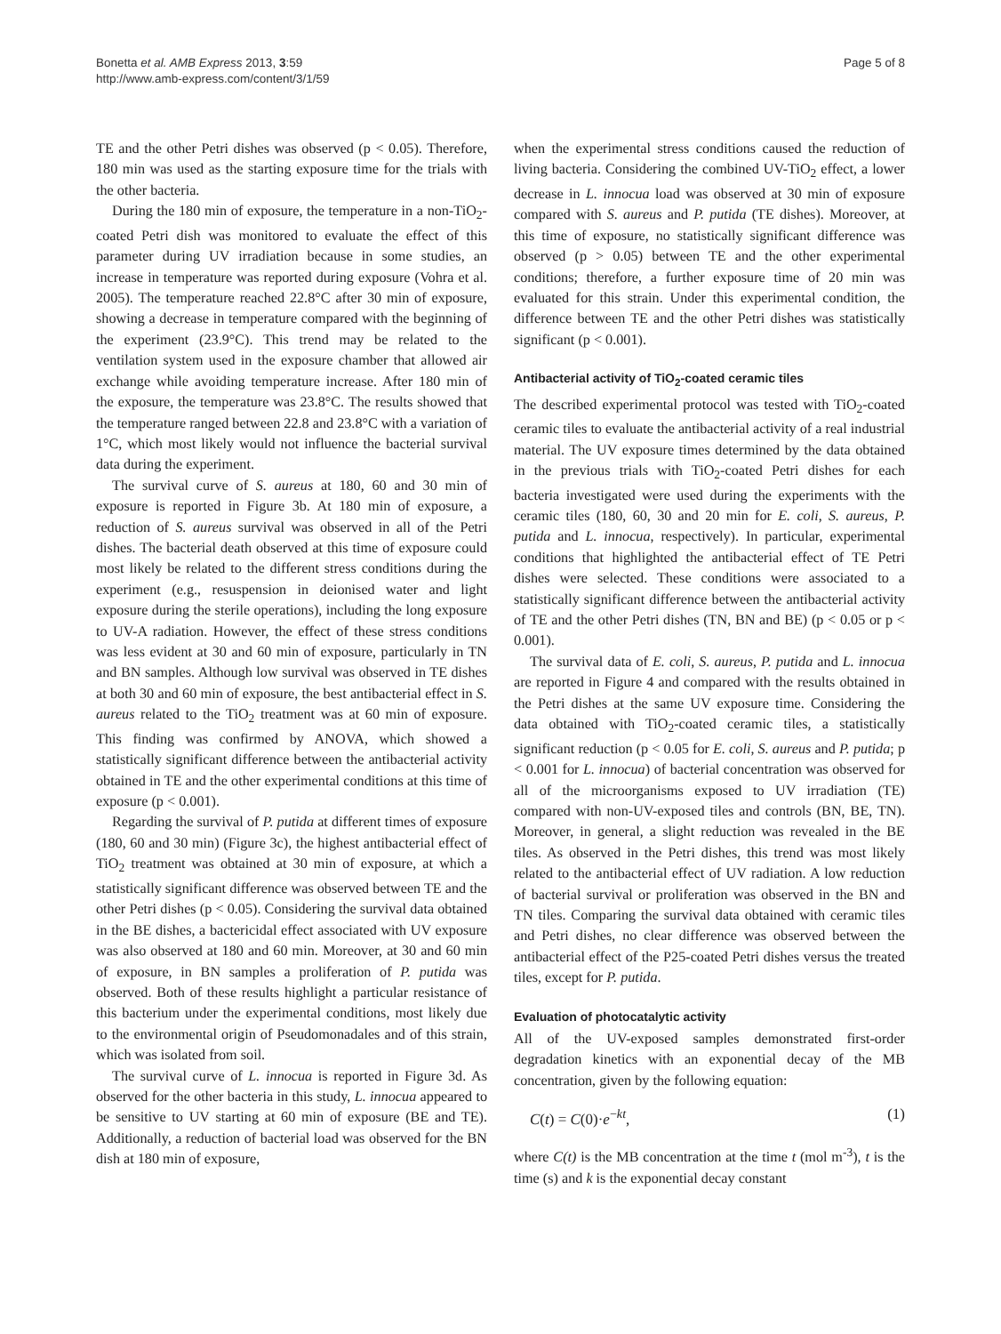Bonetta et al. AMB Express 2013, 3:59
http://www.amb-express.com/content/3/1/59
Page 5 of 8
TE and the other Petri dishes was observed (p < 0.05). Therefore, 180 min was used as the starting exposure time for the trials with the other bacteria.
During the 180 min of exposure, the temperature in a non-TiO<sub>2</sub>-coated Petri dish was monitored to evaluate the effect of this parameter during UV irradiation because in some studies, an increase in temperature was reported during exposure (Vohra et al. 2005). The temperature reached 22.8°C after 30 min of exposure, showing a decrease in temperature compared with the beginning of the experiment (23.9°C). This trend may be related to the ventilation system used in the exposure chamber that allowed air exchange while avoiding temperature increase. After 180 min of the exposure, the temperature was 23.8°C. The results showed that the temperature ranged between 22.8 and 23.8°C with a variation of 1°C, which most likely would not influence the bacterial survival data during the experiment.
The survival curve of S. aureus at 180, 60 and 30 min of exposure is reported in Figure 3b. At 180 min of exposure, a reduction of S. aureus survival was observed in all of the Petri dishes. The bacterial death observed at this time of exposure could most likely be related to the different stress conditions during the experiment (e.g., resuspension in deionised water and light exposure during the sterile operations), including the long exposure to UV-A radiation. However, the effect of these stress conditions was less evident at 30 and 60 min of exposure, particularly in TN and BN samples. Although low survival was observed in TE dishes at both 30 and 60 min of exposure, the best antibacterial effect in S. aureus related to the TiO<sub>2</sub> treatment was at 60 min of exposure. This finding was confirmed by ANOVA, which showed a statistically significant difference between the antibacterial activity obtained in TE and the other experimental conditions at this time of exposure (p < 0.001).
Regarding the survival of P. putida at different times of exposure (180, 60 and 30 min) (Figure 3c), the highest antibacterial effect of TiO<sub>2</sub> treatment was obtained at 30 min of exposure, at which a statistically significant difference was observed between TE and the other Petri dishes (p < 0.05). Considering the survival data obtained in the BE dishes, a bactericidal effect associated with UV exposure was also observed at 180 and 60 min. Moreover, at 30 and 60 min of exposure, in BN samples a proliferation of P. putida was observed. Both of these results highlight a particular resistance of this bacterium under the experimental conditions, most likely due to the environmental origin of Pseudomonadales and of this strain, which was isolated from soil.
The survival curve of L. innocua is reported in Figure 3d. As observed for the other bacteria in this study, L. innocua appeared to be sensitive to UV starting at 60 min of exposure (BE and TE). Additionally, a reduction of bacterial load was observed for the BN dish at 180 min of exposure,
when the experimental stress conditions caused the reduction of living bacteria. Considering the combined UV-TiO<sub>2</sub> effect, a lower decrease in L. innocua load was observed at 30 min of exposure compared with S. aureus and P. putida (TE dishes). Moreover, at this time of exposure, no statistically significant difference was observed (p > 0.05) between TE and the other experimental conditions; therefore, a further exposure time of 20 min was evaluated for this strain. Under this experimental condition, the difference between TE and the other Petri dishes was statistically significant (p < 0.001).
Antibacterial activity of TiO<sub>2</sub>-coated ceramic tiles
The described experimental protocol was tested with TiO<sub>2</sub>-coated ceramic tiles to evaluate the antibacterial activity of a real industrial material. The UV exposure times determined by the data obtained in the previous trials with TiO<sub>2</sub>-coated Petri dishes for each bacteria investigated were used during the experiments with the ceramic tiles (180, 60, 30 and 20 min for E. coli, S. aureus, P. putida and L. innocua, respectively). In particular, experimental conditions that highlighted the antibacterial effect of TE Petri dishes were selected. These conditions were associated to a statistically significant difference between the antibacterial activity of TE and the other Petri dishes (TN, BN and BE) (p < 0.05 or p < 0.001).
The survival data of E. coli, S. aureus, P. putida and L. innocua are reported in Figure 4 and compared with the results obtained in the Petri dishes at the same UV exposure time. Considering the data obtained with TiO<sub>2</sub>-coated ceramic tiles, a statistically significant reduction (p < 0.05 for E. coli, S. aureus and P. putida; p < 0.001 for L. innocua) of bacterial concentration was observed for all of the microorganisms exposed to UV irradiation (TE) compared with non-UV-exposed tiles and controls (BN, BE, TN). Moreover, in general, a slight reduction was revealed in the BE tiles. As observed in the Petri dishes, this trend was most likely related to the antibacterial effect of UV radiation. A low reduction of bacterial survival or proliferation was observed in the BN and TN tiles. Comparing the survival data obtained with ceramic tiles and Petri dishes, no clear difference was observed between the antibacterial effect of the P25-coated Petri dishes versus the treated tiles, except for P. putida.
Evaluation of photocatalytic activity
All of the UV-exposed samples demonstrated first-order degradation kinetics with an exponential decay of the MB concentration, given by the following equation:
C(t) = C(0)·e<sup>−kt</sup>, (1)
where C(t) is the MB concentration at the time t (mol m<sup>-3</sup>), t is the time (s) and k is the exponential decay constant